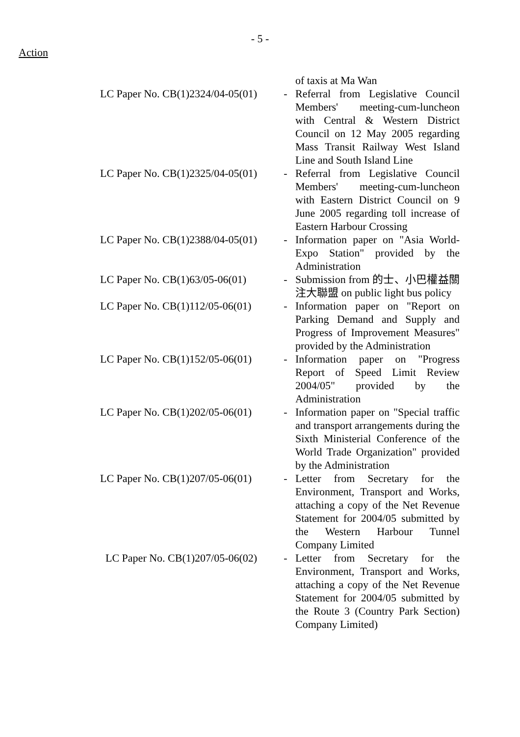- 5 -
Action
| | | of taxis at Ma Wan |
| LC Paper No. CB(1)2324/04-05(01) | - | Referral from Legislative Council Members' meeting-cum-luncheon with Central & Western District Council on 12 May 2005 regarding Mass Transit Railway West Island Line and South Island Line |
| LC Paper No. CB(1)2325/04-05(01) | - | Referral from Legislative Council Members' meeting-cum-luncheon with Eastern District Council on 9 June 2005 regarding toll increase of Eastern Harbour Crossing |
| LC Paper No. CB(1)2388/04-05(01) | - | Information paper on "Asia World-Expo Station" provided by the Administration |
| LC Paper No. CB(1)63/05-06(01) | - | Submission from 的士、小巴權益關注大聯盟 on public light bus policy |
| LC Paper No. CB(1)112/05-06(01) | - | Information paper on "Report on Parking Demand and Supply and Progress of Improvement Measures" provided by the Administration |
| LC Paper No. CB(1)152/05-06(01) | - | Information paper on "Progress Report of Speed Limit Review 2004/05" provided by the Administration |
| LC Paper No. CB(1)202/05-06(01) | - | Information paper on "Special traffic and transport arrangements during the Sixth Ministerial Conference of the World Trade Organization" provided by the Administration |
| LC Paper No. CB(1)207/05-06(01) | - | Letter from Secretary for the Environment, Transport and Works, attaching a copy of the Net Revenue Statement for 2004/05 submitted by the Western Harbour Tunnel Company Limited |
| LC Paper No. CB(1)207/05-06(02) | - | Letter from Secretary for the Environment, Transport and Works, attaching a copy of the Net Revenue Statement for 2004/05 submitted by the Route 3 (Country Park Section) Company Limited) |